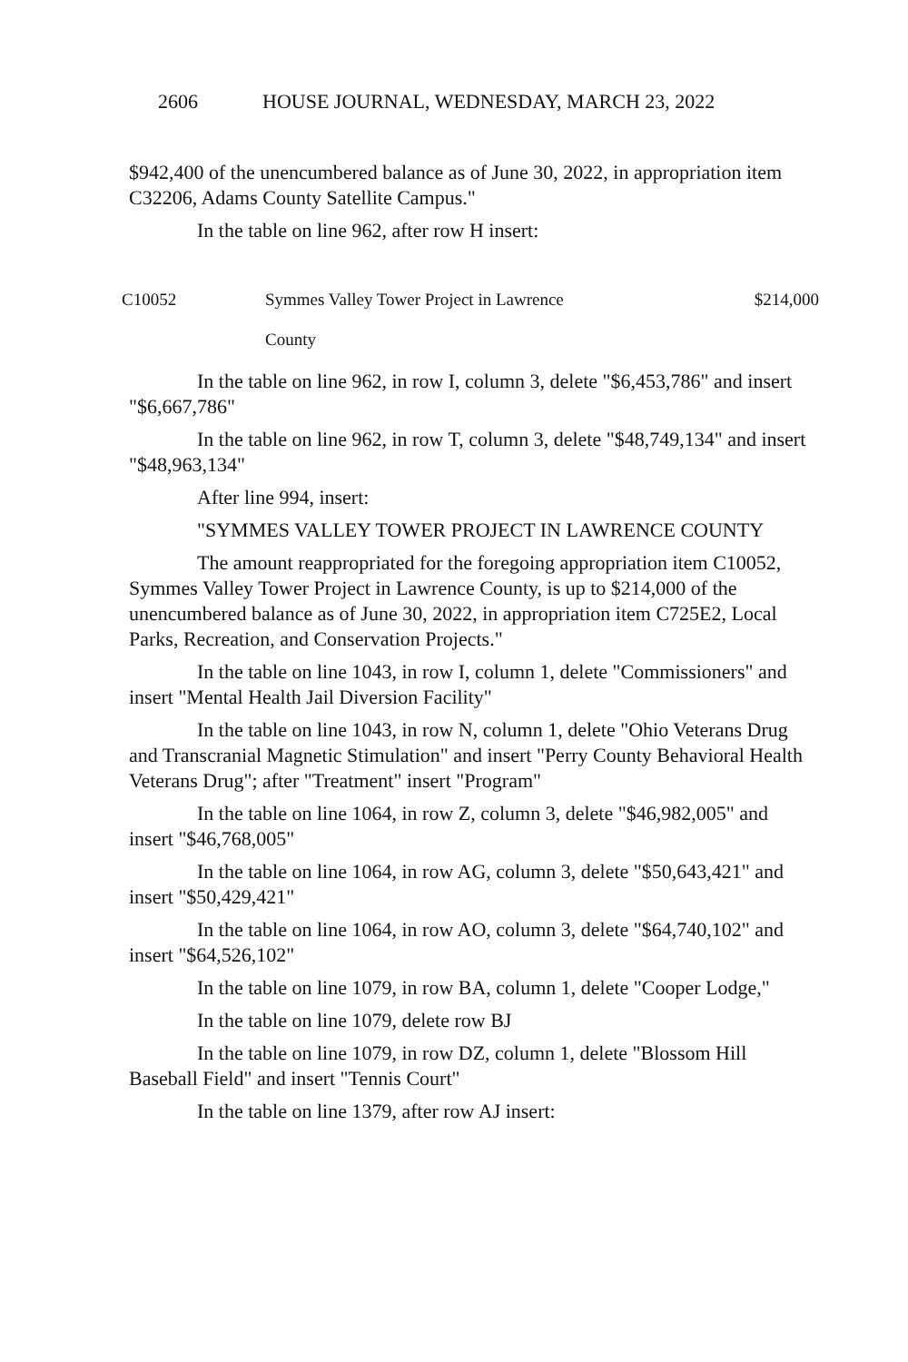2606 HOUSE JOURNAL, WEDNESDAY, MARCH 23, 2022
$942,400 of the unencumbered balance as of June 30, 2022, in appropriation item C32206, Adams County Satellite Campus."
In the table on line 962, after row H insert:
| C10052 | Symmes Valley Tower Project in Lawrence County | $214,000 |
In the table on line 962, in row I, column 3, delete "$6,453,786" and insert "$6,667,786"
In the table on line 962, in row T, column 3, delete "$48,749,134" and insert "$48,963,134"
After line 994, insert:
"SYMMES VALLEY TOWER PROJECT IN LAWRENCE COUNTY
The amount reappropriated for the foregoing appropriation item C10052, Symmes Valley Tower Project in Lawrence County, is up to $214,000 of the unencumbered balance as of June 30, 2022, in appropriation item C725E2, Local Parks, Recreation, and Conservation Projects."
In the table on line 1043, in row I, column 1, delete "Commissioners" and insert "Mental Health Jail Diversion Facility"
In the table on line 1043, in row N, column 1, delete "Ohio Veterans Drug and Transcranial Magnetic Stimulation" and insert "Perry County Behavioral Health Veterans Drug"; after "Treatment" insert "Program"
In the table on line 1064, in row Z, column 3, delete "$46,982,005" and insert "$46,768,005"
In the table on line 1064, in row AG, column 3, delete "$50,643,421" and insert "$50,429,421"
In the table on line 1064, in row AO, column 3, delete "$64,740,102" and insert "$64,526,102"
In the table on line 1079, in row BA, column 1, delete "Cooper Lodge,"
In the table on line 1079, delete row BJ
In the table on line 1079, in row DZ, column 1, delete "Blossom Hill Baseball Field" and insert "Tennis Court"
In the table on line 1379, after row AJ insert: